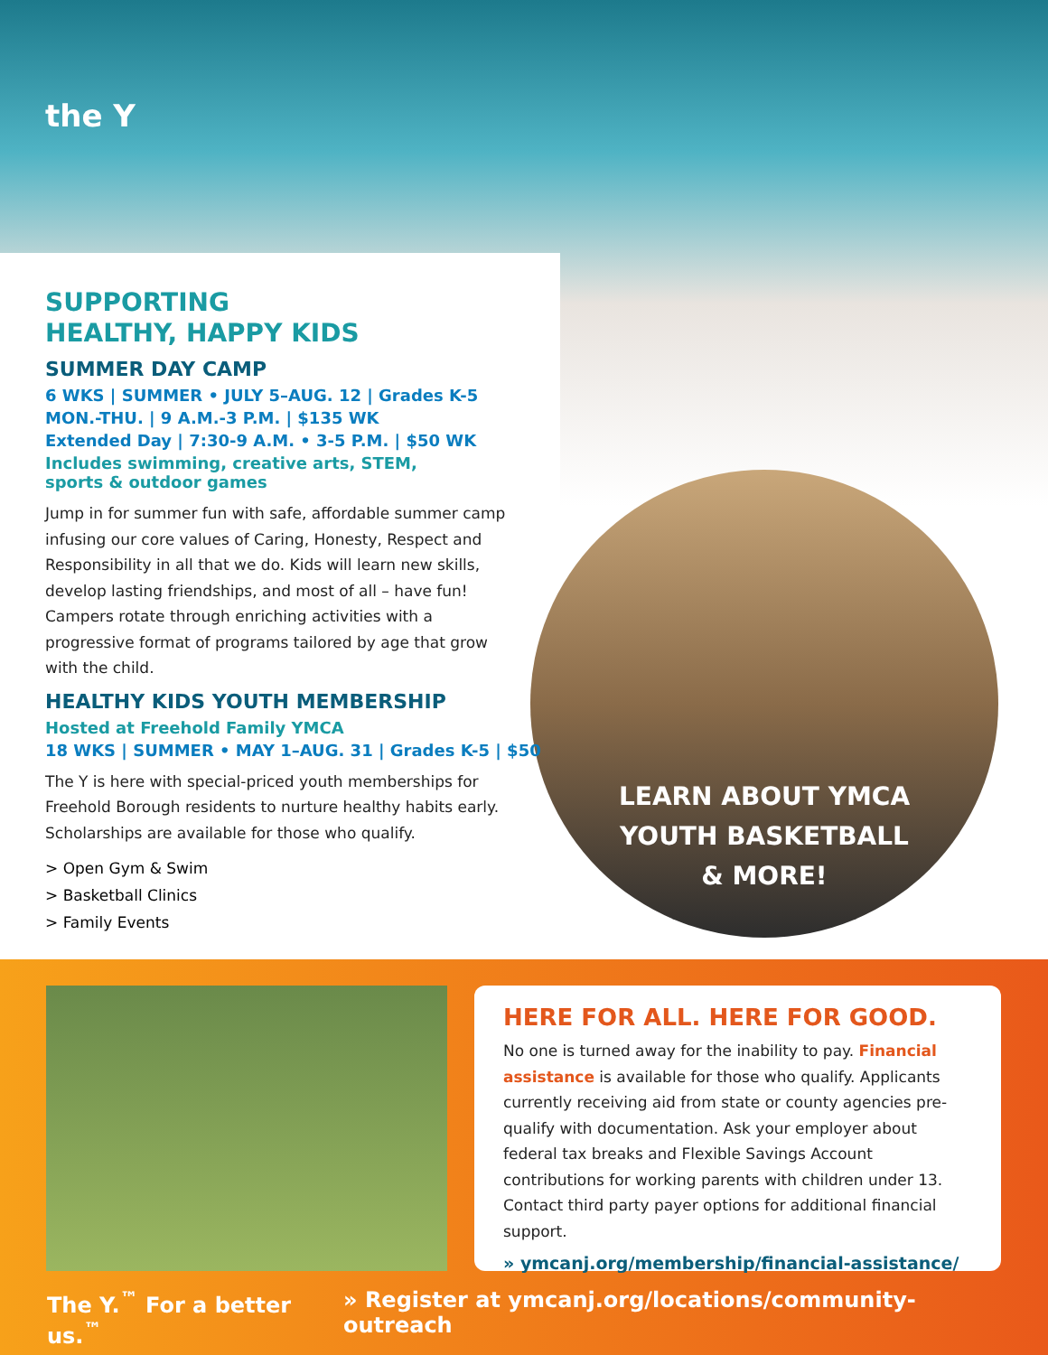the Y
SUPPORTING
HEALTHY, HAPPY KIDS
SUMMER DAY CAMP
6 WKS | SUMMER • JULY 5–AUG. 12 | Grades K-5
MON.-THU. | 9 A.M.-3 P.M. | $135 WK
Extended Day | 7:30-9 A.M. • 3-5 P.M. | $50 WK
Includes swimming, creative arts, STEM,
sports & outdoor games
Jump in for summer fun with safe, affordable summer camp infusing our core values of Caring, Honesty, Respect and Responsibility in all that we do. Kids will learn new skills, develop lasting friendships, and most of all – have fun! Campers rotate through enriching activities with a progressive format of programs tailored by age that grow with the child.
HEALTHY KIDS YOUTH MEMBERSHIP
Hosted at Freehold Family YMCA
18 WKS | SUMMER • MAY 1–AUG. 31 | Grades K-5 | $50
The Y is here with special-priced youth memberships for Freehold Borough residents to nurture healthy habits early. Scholarships are available for those who qualify.
> Open Gym & Swim
> Basketball Clinics
> Family Events
LEARN ABOUT YMCA
YOUTH BASKETBALL
& MORE!
HERE FOR ALL. HERE FOR GOOD.
No one is turned away for the inability to pay. Financial assistance is available for those who qualify. Applicants currently receiving aid from state or county agencies pre-qualify with documentation. Ask your employer about federal tax breaks and Flexible Savings Account contributions for working parents with children under 13. Contact third party payer options for additional financial support.
» ymcanj.org/membership/financial-assistance/
The Y.<sup>™</sup> For a better us.<sup>™</sup> » Register at ymcanj.org/locations/community-outreach